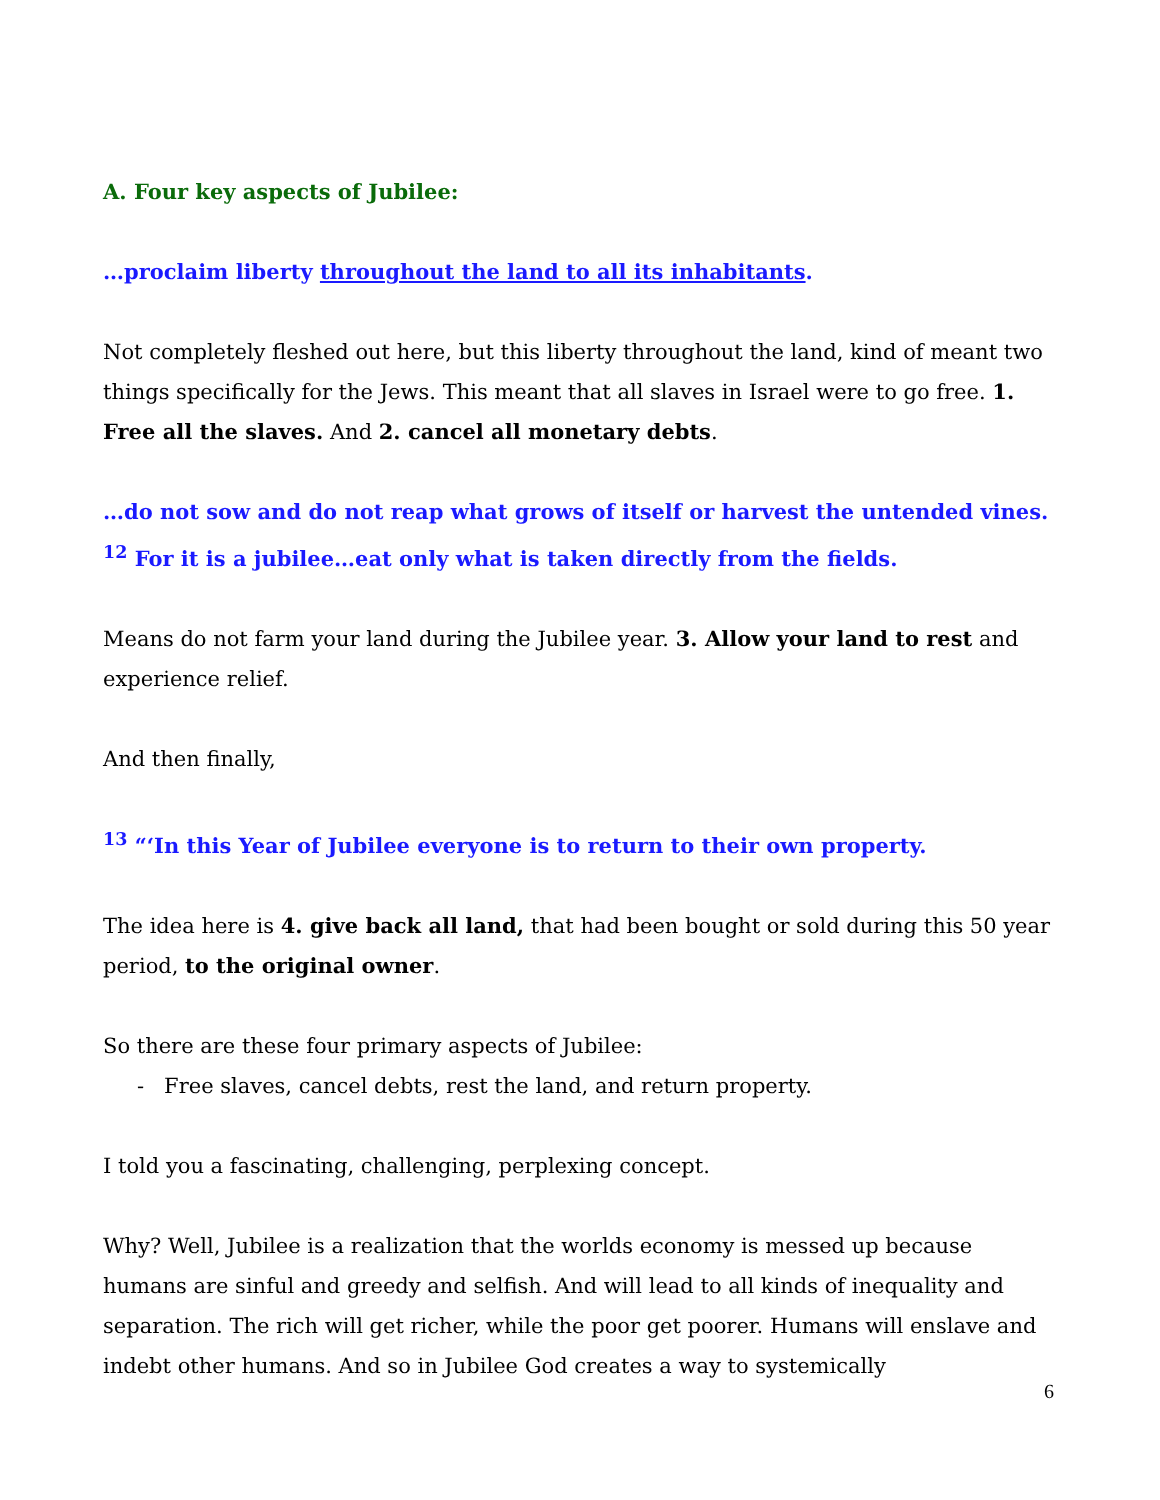A. Four key aspects of Jubilee:
…proclaim liberty throughout the land to all its inhabitants.
Not completely fleshed out here, but this liberty throughout the land, kind of meant two things specifically for the Jews. This meant that all slaves in Israel were to go free. 1. Free all the slaves. And 2. cancel all monetary debts.
…do not sow and do not reap what grows of itself or harvest the untended vines. <sup>12</sup> For it is a jubilee…eat only what is taken directly from the fields.
Means do not farm your land during the Jubilee year. 3. Allow your land to rest and experience relief.
And then finally,
<sup>13</sup> “‘In this Year of Jubilee everyone is to return to their own property.
The idea here is 4. give back all land, that had been bought or sold during this 50 year period, to the original owner.
So there are these four primary aspects of Jubilee:
- Free slaves, cancel debts, rest the land, and return property.
I told you a fascinating, challenging, perplexing concept.
Why? Well, Jubilee is a realization that the worlds economy is messed up because humans are sinful and greedy and selfish. And will lead to all kinds of inequality and separation. The rich will get richer, while the poor get poorer. Humans will enslave and indebt other humans. And so in Jubilee God creates a way to systemically
6